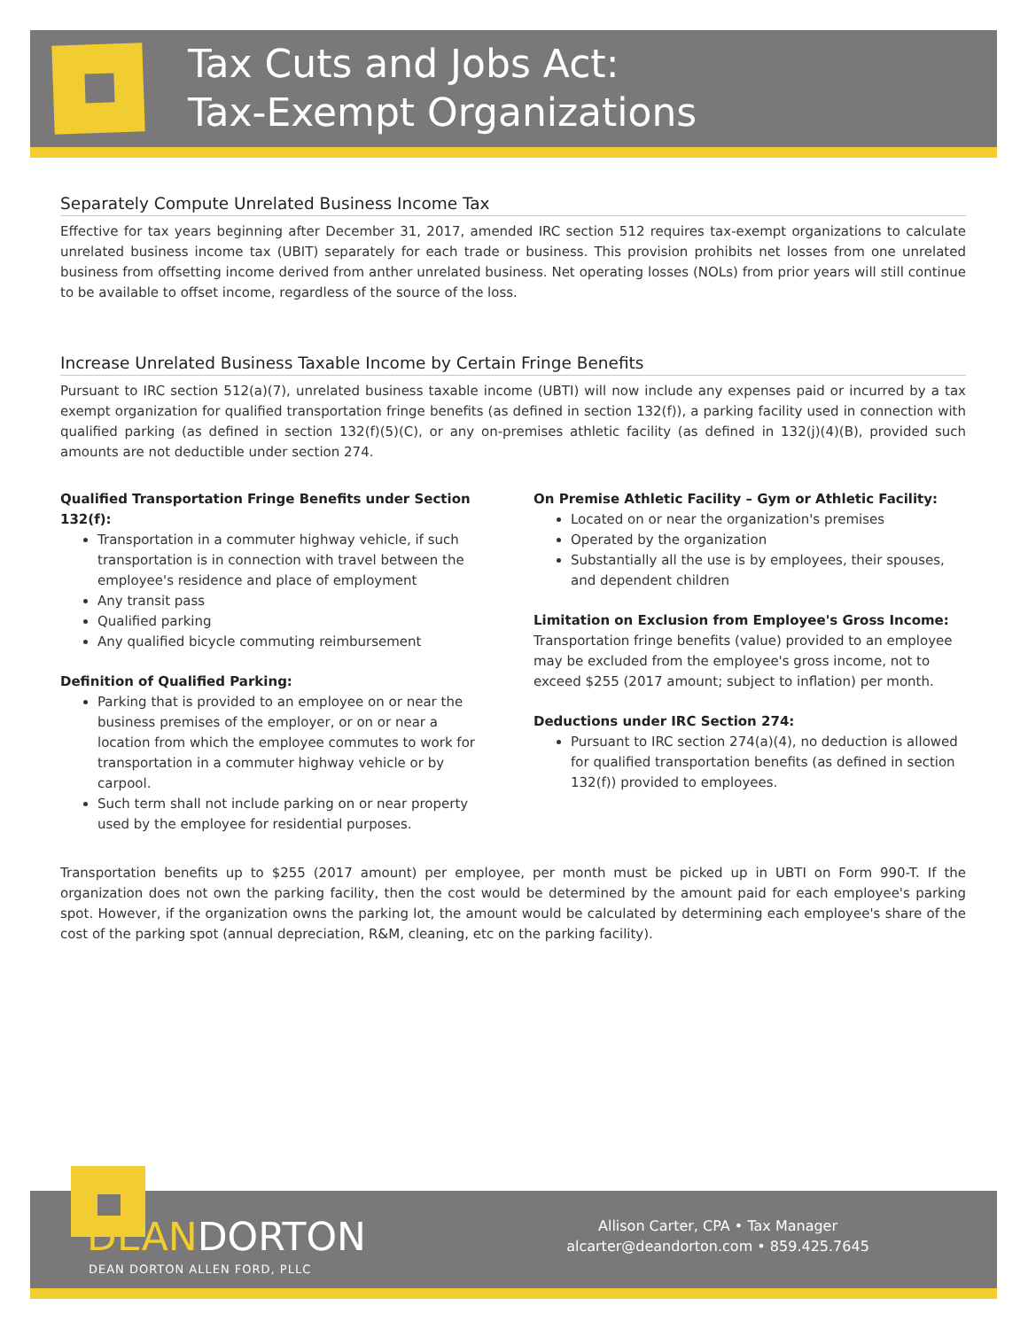Tax Cuts and Jobs Act:
Tax-Exempt Organizations
Separately Compute Unrelated Business Income Tax
Effective for tax years beginning after December 31, 2017, amended IRC section 512 requires tax-exempt organizations to calculate unrelated business income tax (UBIT) separately for each trade or business. This provision prohibits net losses from one unrelated business from offsetting income derived from anther unrelated business. Net operating losses (NOLs) from prior years will still continue to be available to offset income, regardless of the source of the loss.
Increase Unrelated Business Taxable Income by Certain Fringe Benefits
Pursuant to IRC section 512(a)(7), unrelated business taxable income (UBTI) will now include any expenses paid or incurred by a tax exempt organization for qualified transportation fringe benefits (as defined in section 132(f)), a parking facility used in connection with qualified parking (as defined in section 132(f)(5)(C), or any on-premises athletic facility (as defined in 132(j)(4)(B), provided such amounts are not deductible under section 274.
Qualified Transportation Fringe Benefits under Section 132(f):
Transportation in a commuter highway vehicle, if such transportation is in connection with travel between the employee's residence and place of employment
Any transit pass
Qualified parking
Any qualified bicycle commuting reimbursement
Definition of Qualified Parking:
Parking that is provided to an employee on or near the business premises of the employer, or on or near a location from which the employee commutes to work for transportation in a commuter highway vehicle or by carpool.
Such term shall not include parking on or near property used by the employee for residential purposes.
On Premise Athletic Facility – Gym or Athletic Facility:
Located on or near the organization's premises
Operated by the organization
Substantially all the use is by employees, their spouses, and dependent children
Limitation on Exclusion from Employee's Gross Income:
Transportation fringe benefits (value) provided to an employee may be excluded from the employee's gross income, not to exceed $255 (2017 amount; subject to inflation) per month.
Deductions under IRC Section 274:
Pursuant to IRC section 274(a)(4), no deduction is allowed for qualified transportation benefits (as defined in section 132(f)) provided to employees.
Transportation benefits up to $255 (2017 amount) per employee, per month must be picked up in UBTI on Form 990-T. If the organization does not own the parking facility, then the cost would be determined by the amount paid for each employee's parking spot. However, if the organization owns the parking lot, the amount would be calculated by determining each employee's share of the cost of the parking spot (annual depreciation, R&M, cleaning, etc on the parking facility).
DEANDORTON
DEAN DORTON ALLEN FORD, PLLC
Allison Carter, CPA • Tax Manager
alcarter@deandorton.com • 859.425.7645